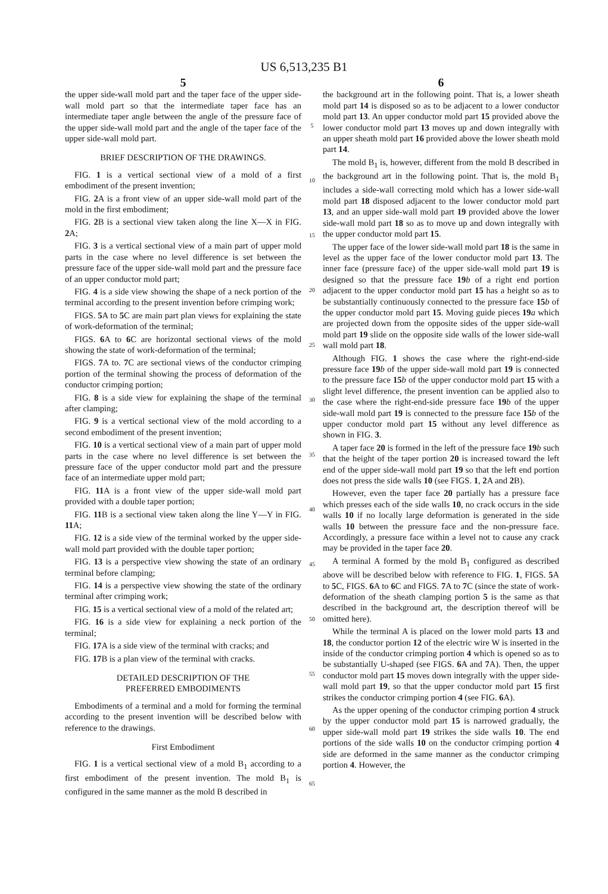US 6,513,235 B1
5
the upper side-wall mold part and the taper face of the upper side-wall mold part so that the intermediate taper face has an intermediate taper angle between the angle of the pressure face of the upper side-wall mold part and the angle of the taper face of the upper side-wall mold part.
BRIEF DESCRIPTION OF THE DRAWINGS.
FIG. 1 is a vertical sectional view of a mold of a first embodiment of the present invention;
FIG. 2 A is a front view of an upper side-wall mold part of the mold in the first embodiment;
FIG. 2 B is a sectional view taken along the line X—X in FIG. 2 A;
FIG. 3 is a vertical sectional view of a main part of upper mold parts in the case where no level difference is set between the pressure face of the upper side-wall mold part and the pressure face of an upper conductor mold part;
FIG. 4 is a side view showing the shape of a neck portion of the terminal according to the present invention before crimping work;
FIGS. 5 A to 5 C are main part plan views for explaining the state of work-deformation of the terminal;
FIGS. 6 A to 6 C are horizontal sectional views of the mold showing the state of work-deformation of the terminal;
FIGS. 7 A to. 7 C are sectional views of the conductor crimping portion of the terminal showing the process of deformation of the conductor crimping portion;
FIG. 8 is a side view for explaining the shape of the terminal after clamping;
FIG. 9 is a vertical sectional view of the mold according to a second embodiment of the present invention;
FIG. 10 is a vertical sectional view of a main part of upper mold parts in the case where no level difference is set between the pressure face of the upper conductor mold part and the pressure face of an intermediate upper mold part;
FIG. 11 A is a front view of the upper side-wall mold part provided with a double taper portion;
FIG. 11 B is a sectional view taken along the line Y—Y in FIG. 11 A;
FIG. 12 is a side view of the terminal worked by the upper side-wall mold part provided with the double taper portion;
FIG. 13 is a perspective view showing the state of an ordinary terminal before clamping;
FIG. 14 is a perspective view showing the state of the ordinary terminal after crimping work;
FIG. 15 is a vertical sectional view of a mold of the related art;
FIG. 16 is a side view for explaining a neck portion of the terminal;
FIG. 17 A is a side view of the terminal with cracks; and
FIG. 17 B is a plan view of the terminal with cracks.
DETAILED DESCRIPTION OF THE
PREFERRED EMBODIMENTS
Embodiments of a terminal and a mold for forming the terminal according to the present invention will be described below with reference to the drawings.
First Embodiment
FIG. 1 is a vertical sectional view of a mold B<sub>1</sub> according to a first embodiment of the present invention. The mold B<sub>1</sub> is configured in the same manner as the mold B described in
5
10
15
20
25
30
35
40
45
50
55
60
65
6
the background art in the following point. That is, a lower sheath mold part 14 is disposed so as to be adjacent to a lower conductor mold part 13. An upper conductor mold part 15 provided above the lower conductor mold part 13 moves up and down integrally with an upper sheath mold part 16 provided above the lower sheath mold part 14.
The mold B<sub>1</sub> is, however, different from the mold B described in the background art in the following point. That is, the mold B<sub>1</sub> includes a side-wall correcting mold which has a lower side-wall mold part 18 disposed adjacent to the lower conductor mold part 13, and an upper side-wall mold part 19 provided above the lower side-wall mold part 18 so as to move up and down integrally with the upper conductor mold part 15.
The upper face of the lower side-wall mold part 18 is the same in level as the upper face of the lower conductor mold part 13. The inner face (pressure face) of the upper side-wall mold part 19 is designed so that the pressure face 19 b of a right end portion adjacent to the upper conductor mold part 15 has a height so as to be substantially continuously connected to the pressure face 15 b of the upper conductor mold part 15. Moving guide pieces 19 a which are projected down from the opposite sides of the upper side-wall mold part 19 slide on the opposite side walls of the lower side-wall wall mold part 18.
Although FIG. 1 shows the case where the right-end-side pressure face 19 b of the upper side-wall mold part 19 is connected to the pressure face 15 b of the upper conductor mold part 15 with a slight level difference, the present invention can be applied also to the case where the right-end-side pressure face 19 b of the upper side-wall mold part 19 is connected to the pressure face 15 b of the upper conductor mold part 15 without any level difference as shown in FIG. 3.
A taper face 20 is formed in the left of the pressure face 19 b such that the height of the taper portion 20 is increased toward the left end of the upper side-wall mold part 19 so that the left end portion does not press the side walls 10 (see FIGS. 1, 2 A and 2 B).
However, even the taper face 20 partially has a pressure face which presses each of the side walls 10, no crack occurs in the side walls 10 if no locally large deformation is generated in the side walls 10 between the pressure face and the non-pressure face. Accordingly, a pressure face within a level not to cause any crack may be provided in the taper face 20.
A terminal A formed by the mold B<sub>1</sub> configured as described above will be described below with reference to FIG. 1, FIGS. 5 A to 5 C, FIGS. 6 A to 6 C and FIGS. 7 A to 7 C (since the state of work-deformation of the sheath clamping portion 5 is the same as that described in the background art, the description thereof will be omitted here).
While the terminal A is placed on the lower mold parts 13 and 18, the conductor portion 12 of the electric wire W is inserted in the inside of the conductor crimping portion 4 which is opened so as to be substantially U-shaped (see FIGS. 6 A and 7 A). Then, the upper conductor mold part 15 moves down integrally with the upper side-wall mold part 19, so that the upper conductor mold part 15 first strikes the conductor crimping portion 4 (see FIG. 6 A).
As the upper opening of the conductor crimping portion 4 struck by the upper conductor mold part 15 is narrowed gradually, the upper side-wall mold part 19 strikes the side walls 10. The end portions of the side walls 10 on the conductor crimping portion 4 side are deformed in the same manner as the conductor crimping portion 4. However, the